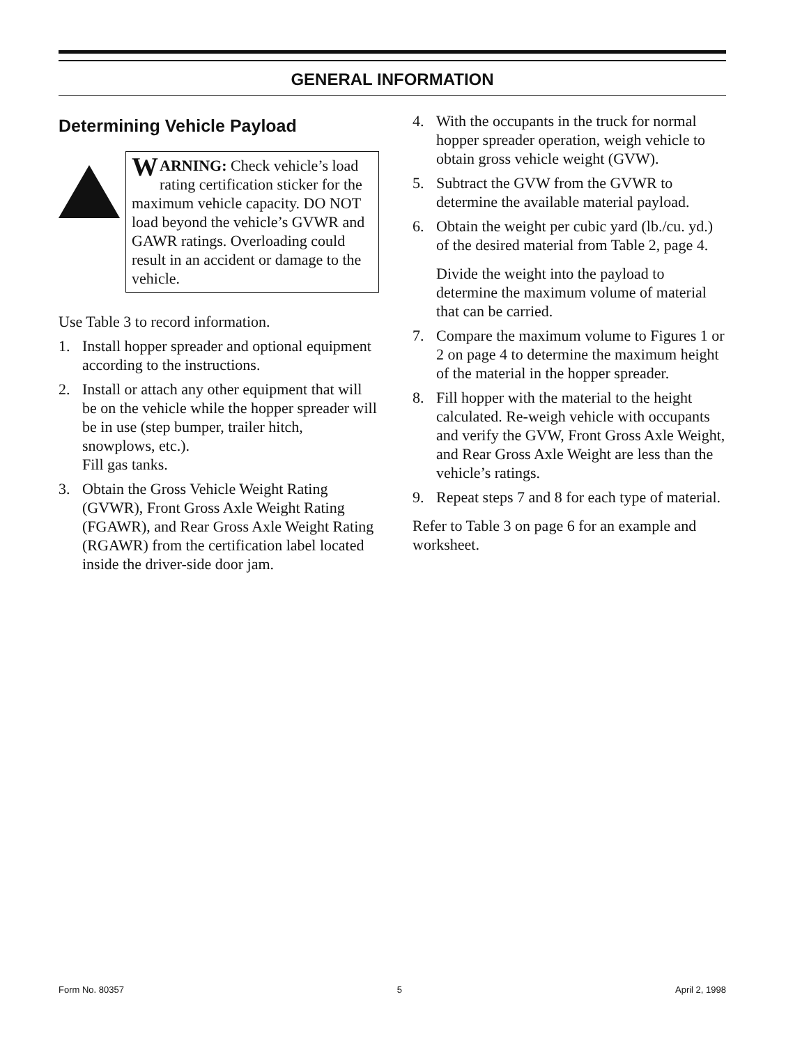GENERAL INFORMATION
Determining Vehicle Payload
WARNING: Check vehicle’s load rating certification sticker for the maximum vehicle capacity. DO NOT load beyond the vehicle’s GVWR and GAWR ratings. Overloading could result in an accident or damage to the vehicle.
Use Table 3 to record information.
1. Install hopper spreader and optional equipment according to the instructions.
2. Install or attach any other equipment that will be on the vehicle while the hopper spreader will be in use (step bumper, trailer hitch, snowplows, etc.).
Fill gas tanks.
3. Obtain the Gross Vehicle Weight Rating (GVWR), Front Gross Axle Weight Rating (FGAWR), and Rear Gross Axle Weight Rating (RGAWR) from the certification label located inside the driver-side door jam.
4. With the occupants in the truck for normal hopper spreader operation, weigh vehicle to obtain gross vehicle weight (GVW).
5. Subtract the GVW from the GVWR to determine the available material payload.
6. Obtain the weight per cubic yard (lb./cu. yd.) of the desired material from Table 2, page 4.
Divide the weight into the payload to determine the maximum volume of material that can be carried.
7. Compare the maximum volume to Figures 1 or 2 on page 4 to determine the maximum height of the material in the hopper spreader.
8. Fill hopper with the material to the height calculated. Re-weigh vehicle with occupants and verify the GVW, Front Gross Axle Weight, and Rear Gross Axle Weight are less than the vehicle’s ratings.
9. Repeat steps 7 and 8 for each type of material.
Refer to Table 3 on page 6 for an example and worksheet.
Form No. 80357 5 April 2, 1998